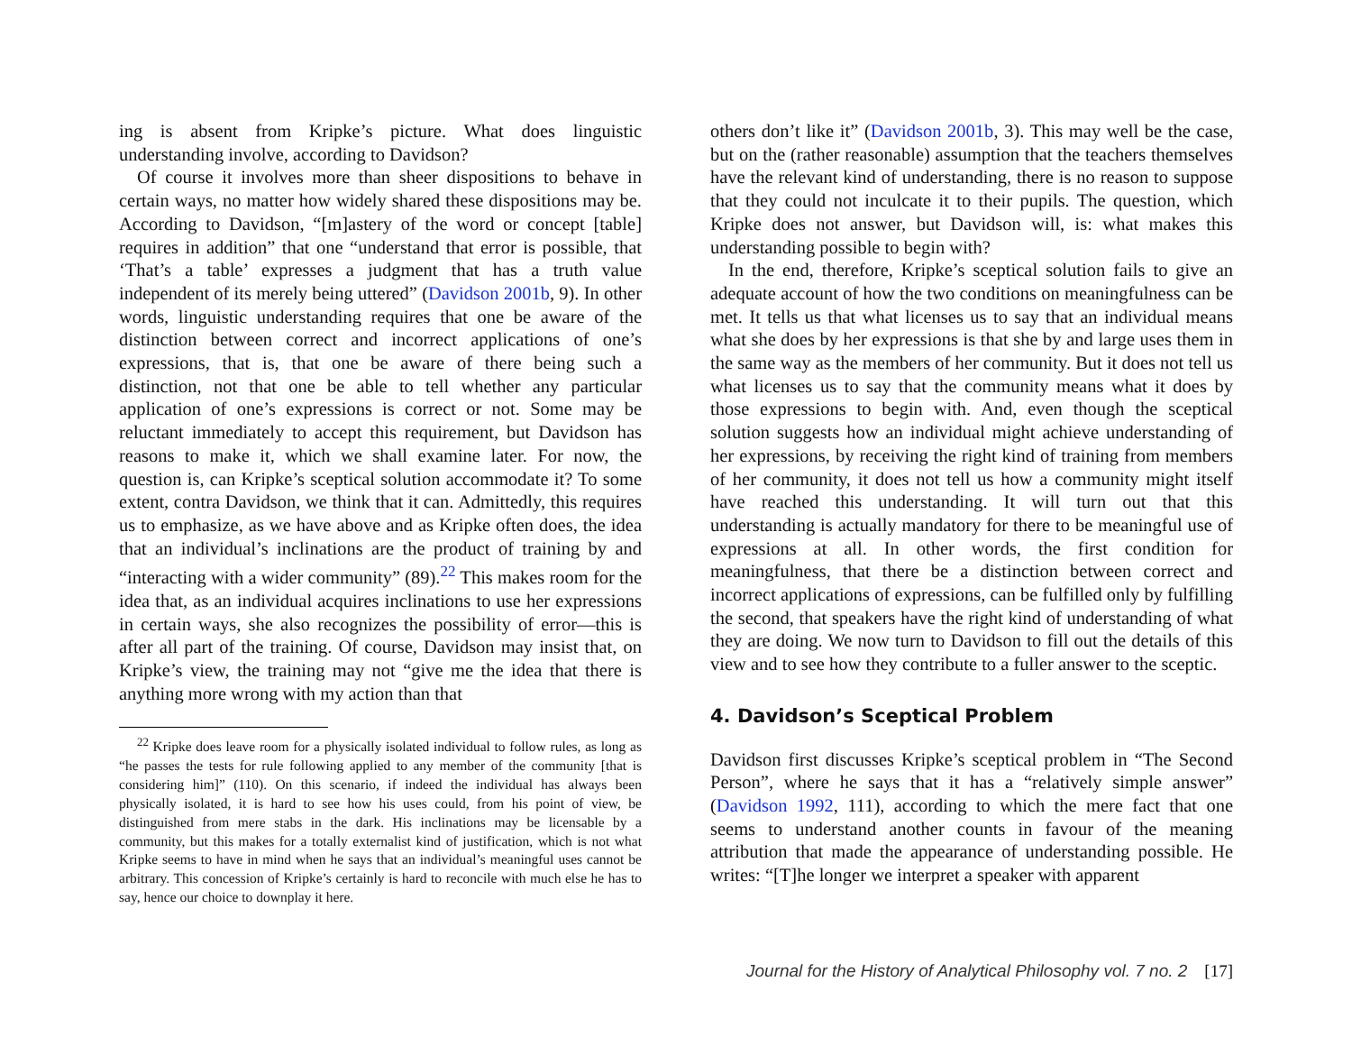ing is absent from Kripke’s picture. What does linguistic understanding involve, according to Davidson?
Of course it involves more than sheer dispositions to behave in certain ways, no matter how widely shared these dispositions may be. According to Davidson, “[m]astery of the word or concept [table] requires in addition” that one “understand that error is possible, that ‘That’s a table’ expresses a judgment that has a truth value independent of its merely being uttered” (Davidson 2001b, 9). In other words, linguistic understanding requires that one be aware of the distinction between correct and incorrect applications of one’s expressions, that is, that one be aware of there being such a distinction, not that one be able to tell whether any particular application of one’s expressions is correct or not. Some may be reluctant immediately to accept this requirement, but Davidson has reasons to make it, which we shall examine later. For now, the question is, can Kripke’s sceptical solution accommodate it? To some extent, contra Davidson, we think that it can. Admittedly, this requires us to emphasize, as we have above and as Kripke often does, the idea that an individual’s inclinations are the product of training by and “interacting with a wider community” (89).<sup>22</sup> This makes room for the idea that, as an individual acquires inclinations to use her expressions in certain ways, she also recognizes the possibility of error—this is after all part of the training. Of course, Davidson may insist that, on Kripke’s view, the training may not “give me the idea that there is anything more wrong with my action than that
<sup>22</sup> Kripke does leave room for a physically isolated individual to follow rules, as long as “he passes the tests for rule following applied to any member of the community [that is considering him]” (110). On this scenario, if indeed the individual has always been physically isolated, it is hard to see how his uses could, from his point of view, be distinguished from mere stabs in the dark. His inclinations may be licensable by a community, but this makes for a totally externalist kind of justification, which is not what Kripke seems to have in mind when he says that an individual’s meaningful uses cannot be arbitrary. This concession of Kripke’s certainly is hard to reconcile with much else he has to say, hence our choice to downplay it here.
others don’t like it” (Davidson 2001b, 3). This may well be the case, but on the (rather reasonable) assumption that the teachers themselves have the relevant kind of understanding, there is no reason to suppose that they could not inculcate it to their pupils. The question, which Kripke does not answer, but Davidson will, is: what makes this understanding possible to begin with?
In the end, therefore, Kripke’s sceptical solution fails to give an adequate account of how the two conditions on meaningfulness can be met. It tells us that what licenses us to say that an individual means what she does by her expressions is that she by and large uses them in the same way as the members of her community. But it does not tell us what licenses us to say that the community means what it does by those expressions to begin with. And, even though the sceptical solution suggests how an individual might achieve understanding of her expressions, by receiving the right kind of training from members of her community, it does not tell us how a community might itself have reached this understanding. It will turn out that this understanding is actually mandatory for there to be meaningful use of expressions at all. In other words, the first condition for meaningfulness, that there be a distinction between correct and incorrect applications of expressions, can be fulfilled only by fulfilling the second, that speakers have the right kind of understanding of what they are doing. We now turn to Davidson to fill out the details of this view and to see how they contribute to a fuller answer to the sceptic.
4. Davidson’s Sceptical Problem
Davidson first discusses Kripke’s sceptical problem in “The Second Person”, where he says that it has a “relatively simple answer” (Davidson 1992, 111), according to which the mere fact that one seems to understand another counts in favour of the meaning attribution that made the appearance of understanding possible. He writes: “[T]he longer we interpret a speaker with apparent
Journal for the History of Analytical Philosophy vol. 7 no. 2 [17]